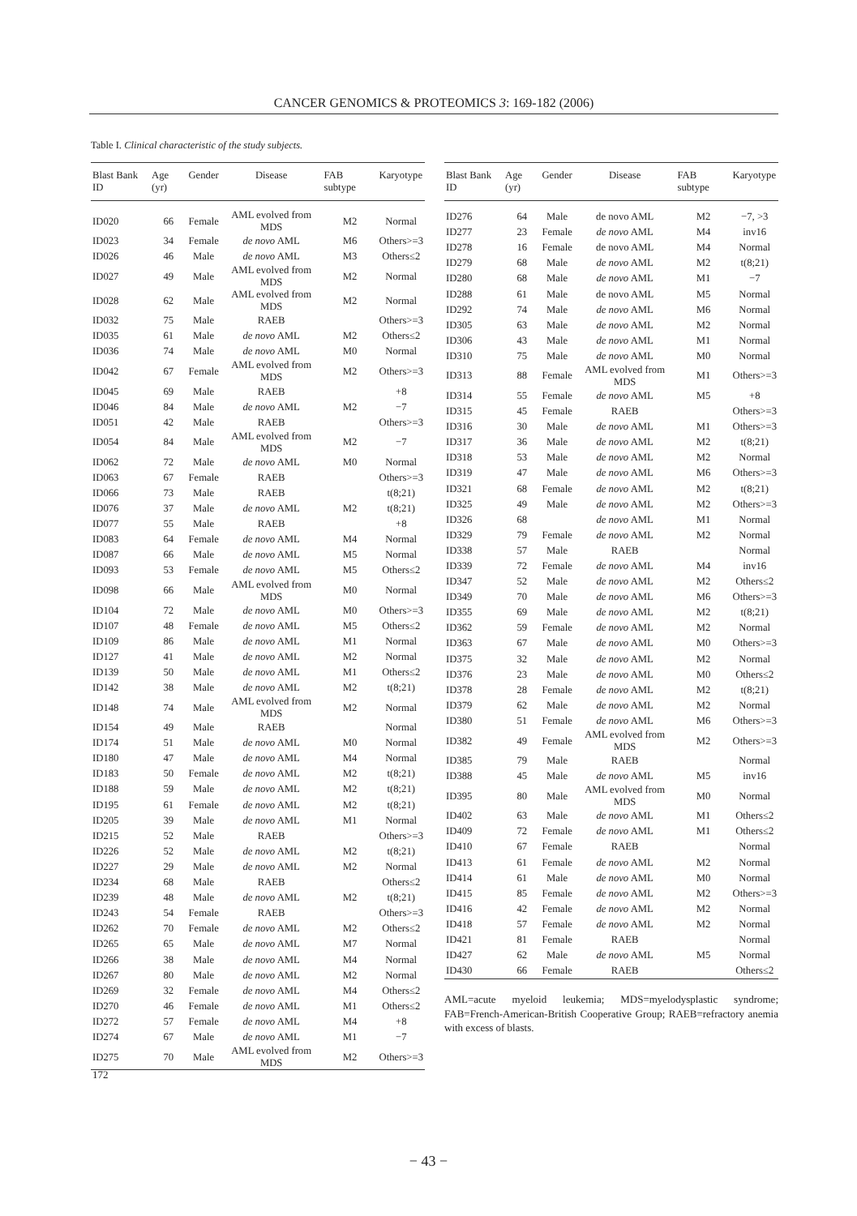CANCER GENOMICS & PROTEOMICS 3: 169-182 (2006)
Table I. Clinical characteristic of the study subjects.
| Blast Bank ID | Age (yr) | Gender | Disease | FAB subtype | Karyotype |
| --- | --- | --- | --- | --- | --- |
| ID020 | 66 | Female | AML evolved from MDS | M2 | Normal |
| ID023 | 34 | Female | de novo AML | M6 | Others>=3 |
| ID026 | 46 | Male | de novo AML | M3 | Others≤2 |
| ID027 | 49 | Male | AML evolved from MDS | M2 | Normal |
| ID028 | 62 | Male | AML evolved from MDS | M2 | Normal |
| ID032 | 75 | Male | RAEB | | Others>=3 |
| ID035 | 61 | Male | de novo AML | M2 | Others≤2 |
| ID036 | 74 | Male | de novo AML | M0 | Normal |
| ID042 | 67 | Female | AML evolved from MDS | M2 | Others>=3 |
| ID045 | 69 | Male | RAEB | | +8 |
| ID046 | 84 | Male | de novo AML | M2 | −7 |
| ID051 | 42 | Male | RAEB | | Others>=3 |
| ID054 | 84 | Male | AML evolved from MDS | M2 | −7 |
| ID062 | 72 | Male | de novo AML | M0 | Normal |
| ID063 | 67 | Female | RAEB | | Others>=3 |
| ID066 | 73 | Male | RAEB | | t(8;21) |
| ID076 | 37 | Male | de novo AML | M2 | t(8;21) |
| ID077 | 55 | Male | RAEB | | +8 |
| ID083 | 64 | Female | de novo AML | M4 | Normal |
| ID087 | 66 | Male | de novo AML | M5 | Normal |
| ID093 | 53 | Female | de novo AML | M5 | Others≤2 |
| ID098 | 66 | Male | AML evolved from MDS | M0 | Normal |
| ID104 | 72 | Male | de novo AML | M0 | Others>=3 |
| ID107 | 48 | Female | de novo AML | M5 | Others≤2 |
| ID109 | 86 | Male | de novo AML | M1 | Normal |
| ID127 | 41 | Male | de novo AML | M2 | Normal |
| ID139 | 50 | Male | de novo AML | M1 | Others≤2 |
| ID142 | 38 | Male | de novo AML | M2 | t(8;21) |
| ID148 | 74 | Male | AML evolved from MDS | M2 | Normal |
| ID154 | 49 | Male | RAEB | | Normal |
| ID174 | 51 | Male | de novo AML | M0 | Normal |
| ID180 | 47 | Male | de novo AML | M4 | Normal |
| ID183 | 50 | Female | de novo AML | M2 | t(8;21) |
| ID188 | 59 | Male | de novo AML | M2 | t(8;21) |
| ID195 | 61 | Female | de novo AML | M2 | t(8;21) |
| ID205 | 39 | Male | de novo AML | M1 | Normal |
| ID215 | 52 | Male | RAEB | | Others>=3 |
| ID226 | 52 | Male | de novo AML | M2 | t(8;21) |
| ID227 | 29 | Male | de novo AML | M2 | Normal |
| ID234 | 68 | Male | RAEB | | Others≤2 |
| ID239 | 48 | Male | de novo AML | M2 | t(8;21) |
| ID243 | 54 | Female | RAEB | | Others>=3 |
| ID262 | 70 | Female | de novo AML | M2 | Others≤2 |
| ID265 | 65 | Male | de novo AML | M7 | Normal |
| ID266 | 38 | Male | de novo AML | M4 | Normal |
| ID267 | 80 | Male | de novo AML | M2 | Normal |
| ID269 | 32 | Female | de novo AML | M4 | Others≤2 |
| ID270 | 46 | Female | de novo AML | M1 | Others≤2 |
| ID272 | 57 | Female | de novo AML | M4 | +8 |
| ID274 | 67 | Male | de novo AML | M1 | −7 |
| ID275 | 70 | Male | AML evolved from MDS | M2 | Others>=3 |
| Blast Bank ID | Age (yr) | Gender | Disease | FAB subtype | Karyotype |
| --- | --- | --- | --- | --- | --- |
| ID276 | 64 | Male | de novo AML | M2 | −7, >3 |
| ID277 | 23 | Female | de novo AML | M4 | inv16 |
| ID278 | 16 | Female | de novo AML | M4 | Normal |
| ID279 | 68 | Male | de novo AML | M2 | t(8;21) |
| ID280 | 68 | Male | de novo AML | M1 | −7 |
| ID288 | 61 | Male | de novo AML | M5 | Normal |
| ID292 | 74 | Male | de novo AML | M6 | Normal |
| ID305 | 63 | Male | de novo AML | M2 | Normal |
| ID306 | 43 | Male | de novo AML | M1 | Normal |
| ID310 | 75 | Male | de novo AML | M0 | Normal |
| ID313 | 88 | Female | AML evolved from MDS | M1 | Others>=3 |
| ID314 | 55 | Female | de novo AML | M5 | +8 |
| ID315 | 45 | Female | RAEB | | Others>=3 |
| ID316 | 30 | Male | de novo AML | M1 | Others>=3 |
| ID317 | 36 | Male | de novo AML | M2 | t(8;21) |
| ID318 | 53 | Male | de novo AML | M2 | Normal |
| ID319 | 47 | Male | de novo AML | M6 | Others>=3 |
| ID321 | 68 | Female | de novo AML | M2 | t(8;21) |
| ID325 | 49 | Male | de novo AML | M2 | Others>=3 |
| ID326 | 68 | | de novo AML | M1 | Normal |
| ID329 | 79 | Female | de novo AML | M2 | Normal |
| ID338 | 57 | Male | RAEB | | Normal |
| ID339 | 72 | Female | de novo AML | M4 | inv16 |
| ID347 | 52 | Male | de novo AML | M2 | Others≤2 |
| ID349 | 70 | Male | de novo AML | M6 | Others>=3 |
| ID355 | 69 | Male | de novo AML | M2 | t(8;21) |
| ID362 | 59 | Female | de novo AML | M2 | Normal |
| ID363 | 67 | Male | de novo AML | M0 | Others>=3 |
| ID375 | 32 | Male | de novo AML | M2 | Normal |
| ID376 | 23 | Male | de novo AML | M0 | Others≤2 |
| ID378 | 28 | Female | de novo AML | M2 | t(8;21) |
| ID379 | 62 | Male | de novo AML | M2 | Normal |
| ID380 | 51 | Female | de novo AML | M6 | Others>=3 |
| ID382 | 49 | Female | AML evolved from MDS | M2 | Others>=3 |
| ID385 | 79 | Male | RAEB | | Normal |
| ID388 | 45 | Male | de novo AML | M5 | inv16 |
| ID395 | 80 | Male | AML evolved from MDS | M0 | Normal |
| ID402 | 63 | Male | de novo AML | M1 | Others≤2 |
| ID409 | 72 | Female | de novo AML | M1 | Others≤2 |
| ID410 | 67 | Female | RAEB | | Normal |
| ID413 | 61 | Female | de novo AML | M2 | Normal |
| ID414 | 61 | Male | de novo AML | M0 | Normal |
| ID415 | 85 | Female | de novo AML | M2 | Others>=3 |
| ID416 | 42 | Female | de novo AML | M2 | Normal |
| ID418 | 57 | Female | de novo AML | M2 | Normal |
| ID421 | 81 | Female | RAEB | | Normal |
| ID427 | 62 | Male | de novo AML | M5 | Normal |
| ID430 | 66 | Female | RAEB | | Others≤2 |
AML=acute myeloid leukemia; MDS=myelodysplastic syndrome; FAB=French-American-British Cooperative Group; RAEB=refractory anemia with excess of blasts.
172
− 43 −